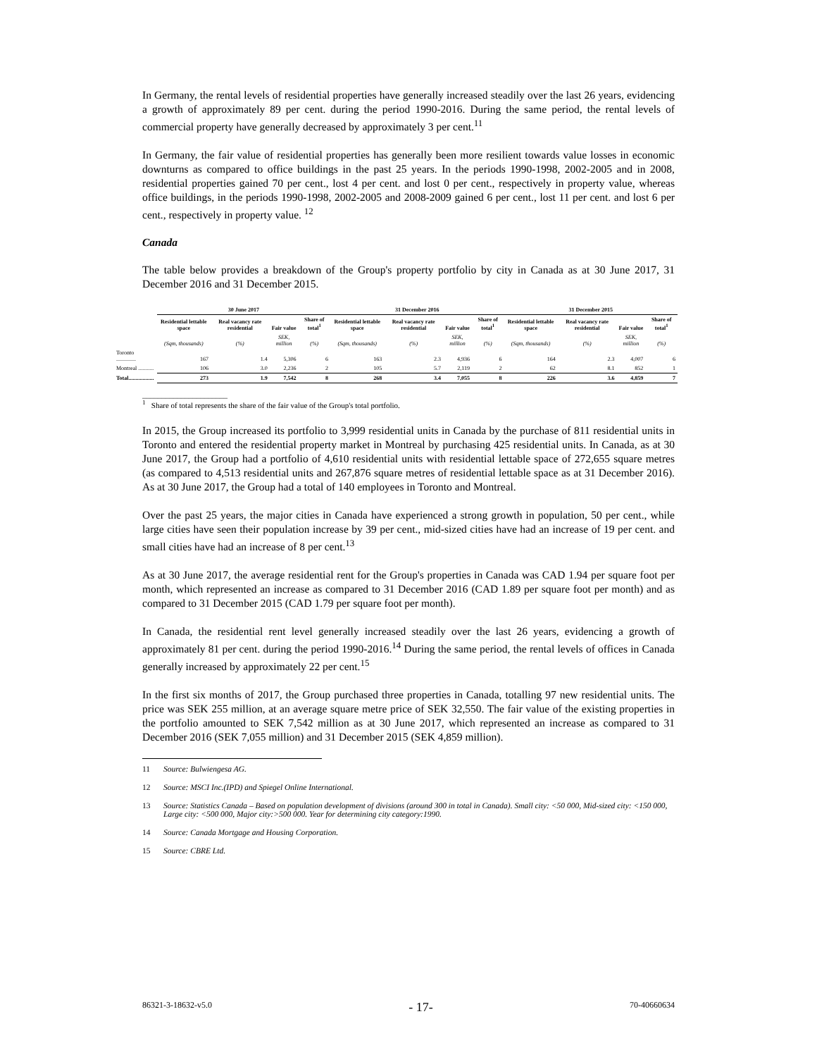In Germany, the rental levels of residential properties have generally increased steadily over the last 26 years, evidencing a growth of approximately 89 per cent. during the period 1990-2016. During the same period, the rental levels of commercial property have generally decreased by approximately 3 per cent.<sup>11</sup>
In Germany, the fair value of residential properties has generally been more resilient towards value losses in economic downturns as compared to office buildings in the past 25 years. In the periods 1990-1998, 2002-2005 and in 2008, residential properties gained 70 per cent., lost 4 per cent. and lost 0 per cent., respectively in property value, whereas office buildings, in the periods 1990-1998, 2002-2005 and 2008-2009 gained 6 per cent., lost 11 per cent. and lost 6 per cent., respectively in property value. <sup>12</sup>
Canada
The table below provides a breakdown of the Group's property portfolio by city in Canada as at 30 June 2017, 31 December 2016 and 31 December 2015.
| | 30 June 2017 | | | | 31 December 2016 | | | | 31 December 2015 | | | |
| --- | --- | --- | --- | --- | --- | --- | --- | --- | --- | --- | --- | --- |
| | Residential lettable space | Real vacancy rate residential | Fair value | Share of total<sup>1</sup> | Residential lettable space | Real vacancy rate residential | Fair value | Share of total<sup>1</sup> | Residential lettable space | Real vacancy rate residential | Fair value | Share of total<sup>1</sup> |
| | (Sqm, thousands) | (%) | SEK, million | (%) | (Sqm, thousands) | (%) | SEK, million | (%) | (Sqm, thousands) | (%) | SEK, million | (%) |
| Toronto .............. | 167 | 1.4 | 5,306 | 6 | 163 | 2.3 | 4,936 | 6 | 164 | 2.3 | 4,007 | 6 |
| Montreal ........... | 106 | 3.0 | 2,236 | 2 | 105 | 5.7 | 2,119 | 2 | 62 | 8.1 | 852 | 1 |
| Total.................. | 273 | 1.9 | 7,542 | 8 | 268 | 3.4 | 7,055 | 8 | 226 | 3.6 | 4,859 | 7 |
______________________
<sup>1</sup> Share of total represents the share of the fair value of the Group's total portfolio.
In 2015, the Group increased its portfolio to 3,999 residential units in Canada by the purchase of 811 residential units in Toronto and entered the residential property market in Montreal by purchasing 425 residential units. In Canada, as at 30 June 2017, the Group had a portfolio of 4,610 residential units with residential lettable space of 272,655 square metres (as compared to 4,513 residential units and 267,876 square metres of residential lettable space as at 31 December 2016). As at 30 June 2017, the Group had a total of 140 employees in Toronto and Montreal.
Over the past 25 years, the major cities in Canada have experienced a strong growth in population, 50 per cent., while large cities have seen their population increase by 39 per cent., mid-sized cities have had an increase of 19 per cent. and small cities have had an increase of 8 per cent.<sup>13</sup>
As at 30 June 2017, the average residential rent for the Group's properties in Canada was CAD 1.94 per square foot per month, which represented an increase as compared to 31 December 2016 (CAD 1.89 per square foot per month) and as compared to 31 December 2015 (CAD 1.79 per square foot per month).
In Canada, the residential rent level generally increased steadily over the last 26 years, evidencing a growth of approximately 81 per cent. during the period 1990-2016.<sup>14</sup> During the same period, the rental levels of offices in Canada generally increased by approximately 22 per cent.<sup>15</sup>
In the first six months of 2017, the Group purchased three properties in Canada, totalling 97 new residential units. The price was SEK 255 million, at an average square metre price of SEK 32,550. The fair value of the existing properties in the portfolio amounted to SEK 7,542 million as at 30 June 2017, which represented an increase as compared to 31 December 2016 (SEK 7,055 million) and 31 December 2015 (SEK 4,859 million).
11 Source: Bulwiengesa AG.
12 Source: MSCI Inc.(IPD) and Spiegel Online International.
13 Source: Statistics Canada – Based on population development of divisions (around 300 in total in Canada). Small city: <50 000, Mid-sized city: <150 000, Large city: <500 000, Major city:>500 000. Year for determining city category:1990.
14 Source: Canada Mortgage and Housing Corporation.
15 Source: CBRE Ltd.
86321-3-18632-v5.0 - 17- 70-40660634